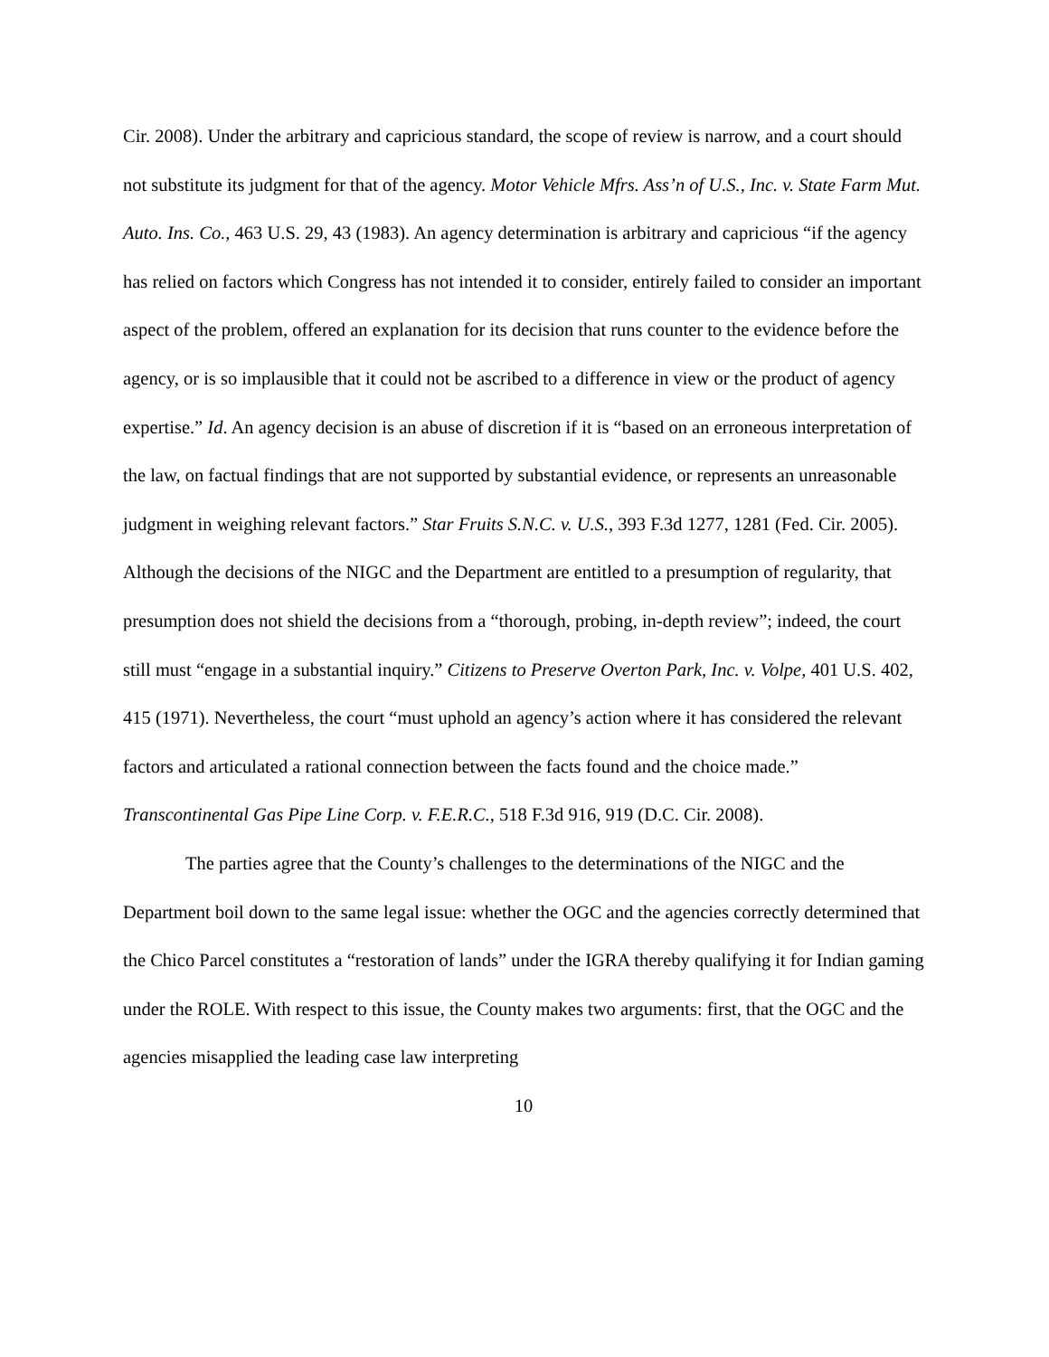Cir. 2008). Under the arbitrary and capricious standard, the scope of review is narrow, and a court should not substitute its judgment for that of the agency. Motor Vehicle Mfrs. Ass’n of U.S., Inc. v. State Farm Mut. Auto. Ins. Co., 463 U.S. 29, 43 (1983). An agency determination is arbitrary and capricious “if the agency has relied on factors which Congress has not intended it to consider, entirely failed to consider an important aspect of the problem, offered an explanation for its decision that runs counter to the evidence before the agency, or is so implausible that it could not be ascribed to a difference in view or the product of agency expertise.” Id. An agency decision is an abuse of discretion if it is “based on an erroneous interpretation of the law, on factual findings that are not supported by substantial evidence, or represents an unreasonable judgment in weighing relevant factors.” Star Fruits S.N.C. v. U.S., 393 F.3d 1277, 1281 (Fed. Cir. 2005). Although the decisions of the NIGC and the Department are entitled to a presumption of regularity, that presumption does not shield the decisions from a “thorough, probing, in-depth review”; indeed, the court still must “engage in a substantial inquiry.” Citizens to Preserve Overton Park, Inc. v. Volpe, 401 U.S. 402, 415 (1971). Nevertheless, the court “must uphold an agency’s action where it has considered the relevant factors and articulated a rational connection between the facts found and the choice made.” Transcontinental Gas Pipe Line Corp. v. F.E.R.C., 518 F.3d 916, 919 (D.C. Cir. 2008).
The parties agree that the County’s challenges to the determinations of the NIGC and the Department boil down to the same legal issue: whether the OGC and the agencies correctly determined that the Chico Parcel constitutes a “restoration of lands” under the IGRA thereby qualifying it for Indian gaming under the ROLE. With respect to this issue, the County makes two arguments: first, that the OGC and the agencies misapplied the leading case law interpreting
10